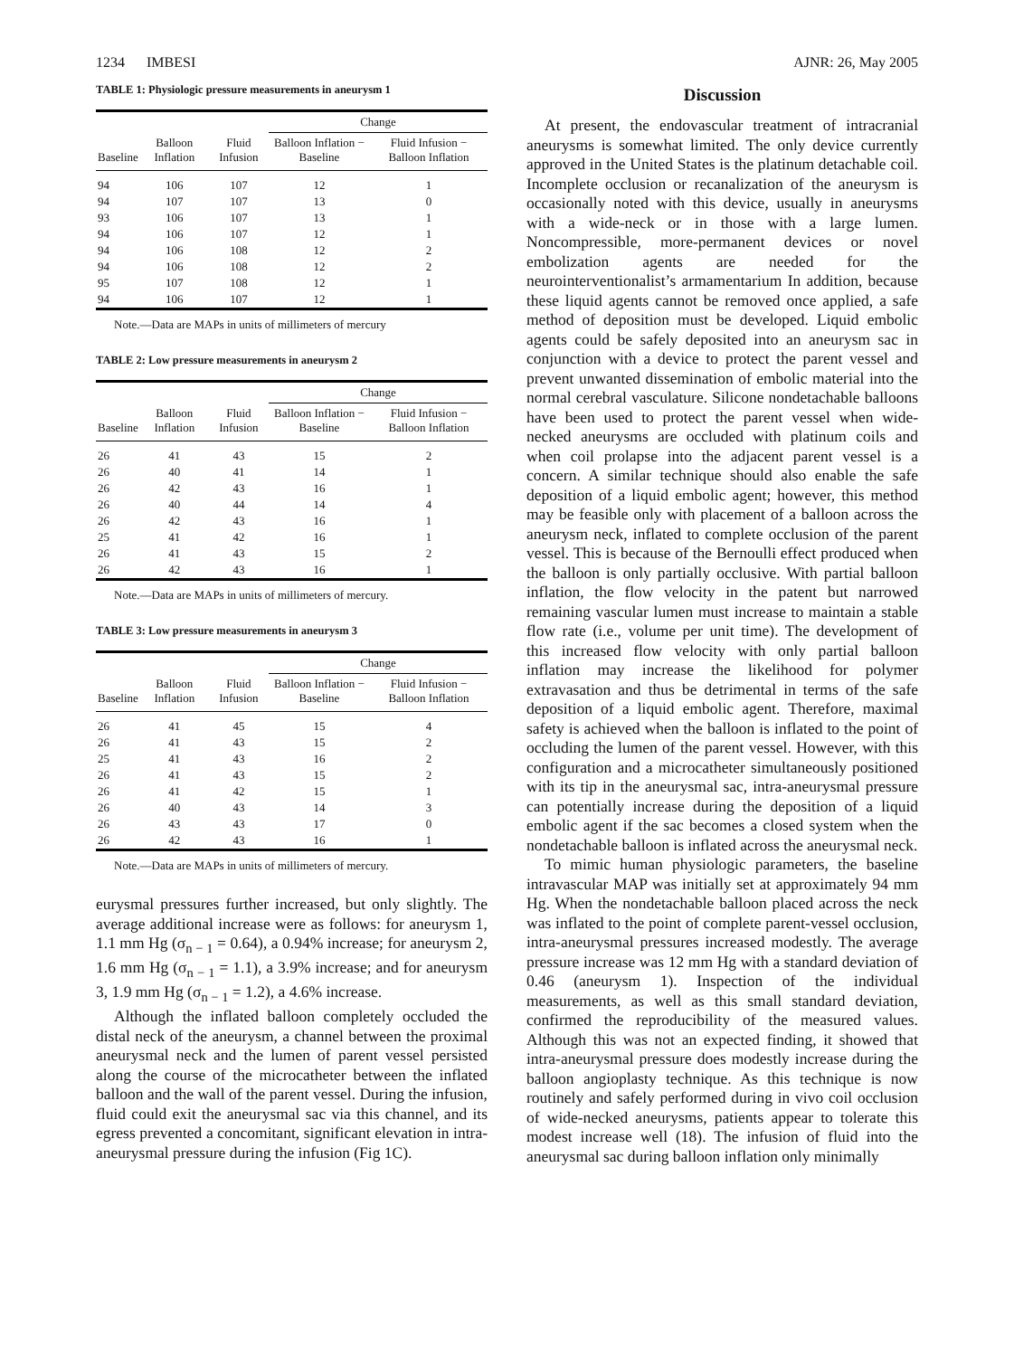1234 IMBESI AJNR: 26, May 2005
TABLE 1: Physiologic pressure measurements in aneurysm 1
| | | | Change | |
| --- | --- | --- | --- | --- |
| Baseline | Balloon Inflation | Fluid Infusion | Balloon Inflation − Baseline | Fluid Infusion − Balloon Inflation |
| 94 | 106 | 107 | 12 | 1 |
| 94 | 107 | 107 | 13 | 0 |
| 93 | 106 | 107 | 13 | 1 |
| 94 | 106 | 107 | 12 | 1 |
| 94 | 106 | 108 | 12 | 2 |
| 94 | 106 | 108 | 12 | 2 |
| 95 | 107 | 108 | 12 | 1 |
| 94 | 106 | 107 | 12 | 1 |
Note.—Data are MAPs in units of millimeters of mercury
TABLE 2: Low pressure measurements in aneurysm 2
| | | | Change | |
| --- | --- | --- | --- | --- |
| Baseline | Balloon Inflation | Fluid Infusion | Balloon Inflation − Baseline | Fluid Infusion − Balloon Inflation |
| 26 | 41 | 43 | 15 | 2 |
| 26 | 40 | 41 | 14 | 1 |
| 26 | 42 | 43 | 16 | 1 |
| 26 | 40 | 44 | 14 | 4 |
| 26 | 42 | 43 | 16 | 1 |
| 25 | 41 | 42 | 16 | 1 |
| 26 | 41 | 43 | 15 | 2 |
| 26 | 42 | 43 | 16 | 1 |
Note.—Data are MAPs in units of millimeters of mercury.
TABLE 3: Low pressure measurements in aneurysm 3
| | | | Change | |
| --- | --- | --- | --- | --- |
| Baseline | Balloon Inflation | Fluid Infusion | Balloon Inflation − Baseline | Fluid Infusion − Balloon Inflation |
| 26 | 41 | 45 | 15 | 4 |
| 26 | 41 | 43 | 15 | 2 |
| 25 | 41 | 43 | 16 | 2 |
| 26 | 41 | 43 | 15 | 2 |
| 26 | 41 | 42 | 15 | 1 |
| 26 | 40 | 43 | 14 | 3 |
| 26 | 43 | 43 | 17 | 0 |
| 26 | 42 | 43 | 16 | 1 |
Note.—Data are MAPs in units of millimeters of mercury.
eurysmal pressures further increased, but only slightly. The average additional increase were as follows: for aneurysm 1, 1.1 mm Hg (σ<sub>n − 1</sub> = 0.64), a 0.94% increase; for aneurysm 2, 1.6 mm Hg (σ<sub>n − 1</sub> = 1.1), a 3.9% increase; and for aneurysm 3, 1.9 mm Hg (σ<sub>n − 1</sub> = 1.2), a 4.6% increase.
Although the inflated balloon completely occluded the distal neck of the aneurysm, a channel between the proximal aneurysmal neck and the lumen of parent vessel persisted along the course of the microcatheter between the inflated balloon and the wall of the parent vessel. During the infusion, fluid could exit the aneurysmal sac via this channel, and its egress prevented a concomitant, significant elevation in intra-aneurysmal pressure during the infusion (Fig 1C).
Discussion
At present, the endovascular treatment of intracranial aneurysms is somewhat limited. The only device currently approved in the United States is the platinum detachable coil. Incomplete occlusion or recanalization of the aneurysm is occasionally noted with this device, usually in aneurysms with a wide-neck or in those with a large lumen. Noncompressible, more-permanent devices or novel embolization agents are needed for the neurointerventionalist’s armamentarium In addition, because these liquid agents cannot be removed once applied, a safe method of deposition must be developed. Liquid embolic agents could be safely deposited into an aneurysm sac in conjunction with a device to protect the parent vessel and prevent unwanted dissemination of embolic material into the normal cerebral vasculature. Silicone nondetachable balloons have been used to protect the parent vessel when wide-necked aneurysms are occluded with platinum coils and when coil prolapse into the adjacent parent vessel is a concern. A similar technique should also enable the safe deposition of a liquid embolic agent; however, this method may be feasible only with placement of a balloon across the aneurysm neck, inflated to complete occlusion of the parent vessel. This is because of the Bernoulli effect produced when the balloon is only partially occlusive. With partial balloon inflation, the flow velocity in the patent but narrowed remaining vascular lumen must increase to maintain a stable flow rate (i.e., volume per unit time). The development of this increased flow velocity with only partial balloon inflation may increase the likelihood for polymer extravasation and thus be detrimental in terms of the safe deposition of a liquid embolic agent. Therefore, maximal safety is achieved when the balloon is inflated to the point of occluding the lumen of the parent vessel. However, with this configuration and a microcatheter simultaneously positioned with its tip in the aneurysmal sac, intra-aneurysmal pressure can potentially increase during the deposition of a liquid embolic agent if the sac becomes a closed system when the nondetachable balloon is inflated across the aneurysmal neck.
To mimic human physiologic parameters, the baseline intravascular MAP was initially set at approximately 94 mm Hg. When the nondetachable balloon placed across the neck was inflated to the point of complete parent-vessel occlusion, intra-aneurysmal pressures increased modestly. The average pressure increase was 12 mm Hg with a standard deviation of 0.46 (aneurysm 1). Inspection of the individual measurements, as well as this small standard deviation, confirmed the reproducibility of the measured values. Although this was not an expected finding, it showed that intra-aneurysmal pressure does modestly increase during the balloon angioplasty technique. As this technique is now routinely and safely performed during in vivo coil occlusion of wide-necked aneurysms, patients appear to tolerate this modest increase well (18). The infusion of fluid into the aneurysmal sac during balloon inflation only minimally